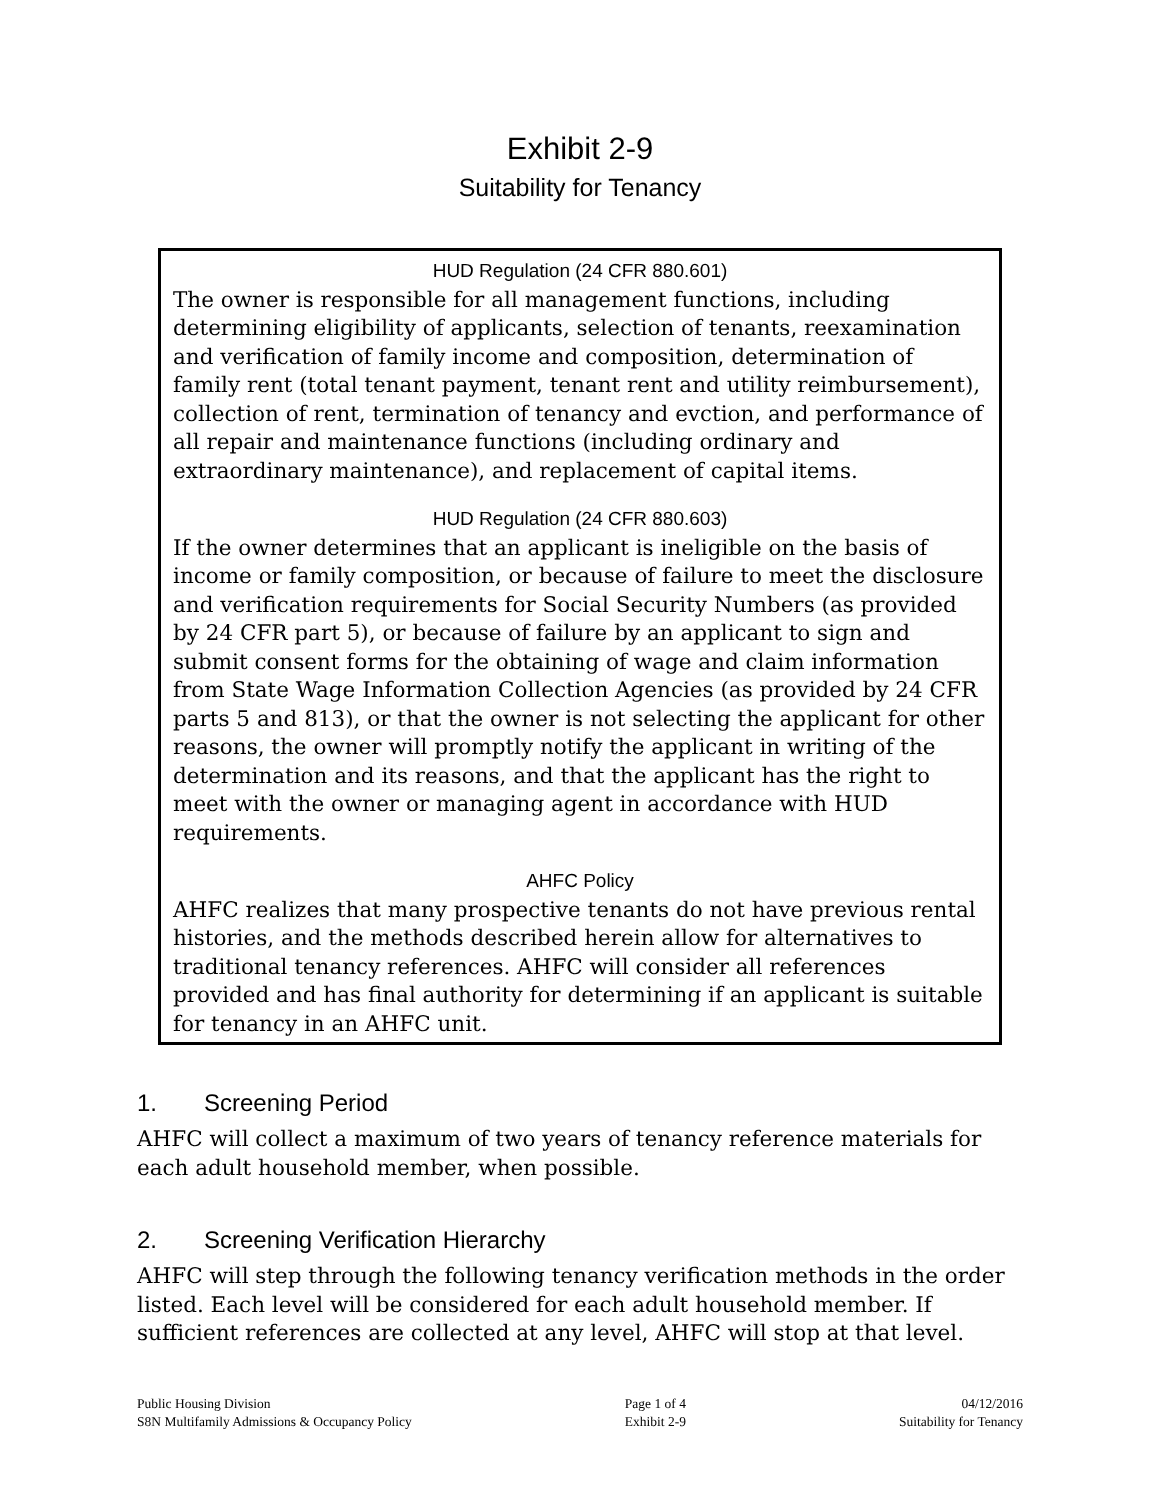Exhibit 2-9
Suitability for Tenancy
HUD Regulation (24 CFR 880.601)
The owner is responsible for all management functions, including determining eligibility of applicants, selection of tenants, reexamination and verification of family income and composition, determination of family rent (total tenant payment, tenant rent and utility reimbursement), collection of rent, termination of tenancy and evction, and performance of all repair and maintenance functions (including ordinary and extraordinary maintenance), and replacement of capital items.
HUD Regulation (24 CFR 880.603)
If the owner determines that an applicant is ineligible on the basis of income or family composition, or because of failure to meet the disclosure and verification requirements for Social Security Numbers (as provided by 24 CFR part 5), or because of failure by an applicant to sign and submit consent forms for the obtaining of wage and claim information from State Wage Information Collection Agencies (as provided by 24 CFR parts 5 and 813), or that the owner is not selecting the applicant for other reasons, the owner will promptly notify the applicant in writing of the determination and its reasons, and that the applicant has the right to meet with the owner or managing agent in accordance with HUD requirements.
AHFC Policy
AHFC realizes that many prospective tenants do not have previous rental histories, and the methods described herein allow for alternatives to traditional tenancy references. AHFC will consider all references provided and has final authority for determining if an applicant is suitable for tenancy in an AHFC unit.
1. Screening Period
AHFC will collect a maximum of two years of tenancy reference materials for each adult household member, when possible.
2. Screening Verification Hierarchy
AHFC will step through the following tenancy verification methods in the order listed. Each level will be considered for each adult household member. If sufficient references are collected at any level, AHFC will stop at that level.
Public Housing Division
S8N Multifamily Admissions & Occupancy Policy
Page 1 of 4
Exhibit 2-9
04/12/2016
Suitability for Tenancy